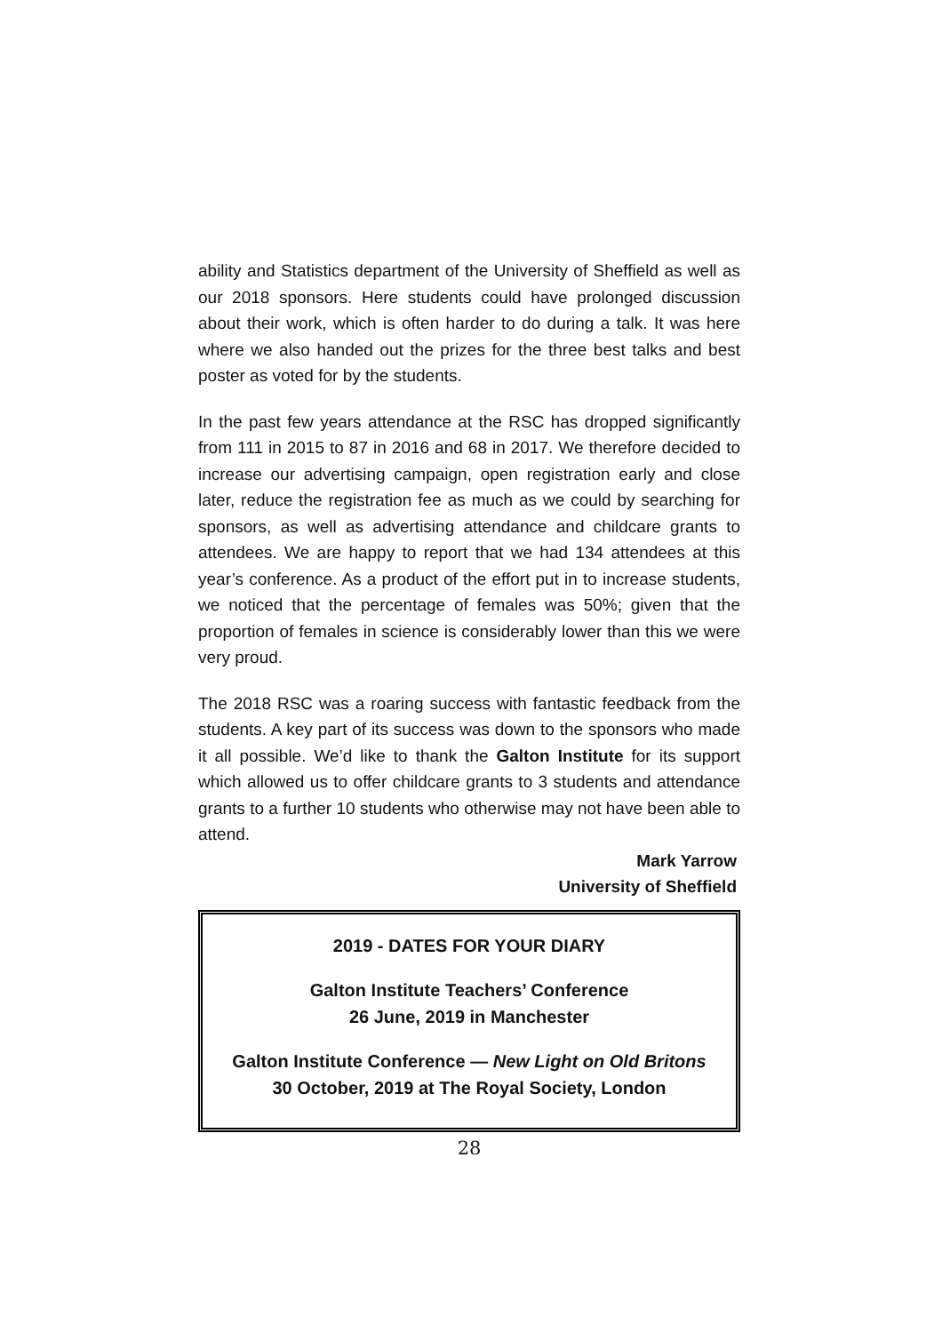ability and Statistics department of the University of Sheffield as well as our 2018 sponsors. Here students could have prolonged discussion about their work, which is often harder to do during a talk. It was here where we also handed out the prizes for the three best talks and best poster as voted for by the students.
In the past few years attendance at the RSC has dropped significantly from 111 in 2015 to 87 in 2016 and 68 in 2017. We therefore decided to increase our advertising campaign, open registration early and close later, reduce the registration fee as much as we could by searching for sponsors, as well as advertising attendance and childcare grants to attendees. We are happy to report that we had 134 attendees at this year’s conference. As a product of the effort put in to increase students, we noticed that the percentage of females was 50%; given that the proportion of females in science is considerably lower than this we were very proud.
The 2018 RSC was a roaring success with fantastic feedback from the students. A key part of its success was down to the sponsors who made it all possible. We’d like to thank the Galton Institute for its support which allowed us to offer childcare grants to 3 students and attendance grants to a further 10 students who otherwise may not have been able to attend.
Mark Yarrow
University of Sheffield
2019 - DATES FOR YOUR DIARY
Galton Institute Teachers’ Conference
26 June, 2019 in Manchester
Galton Institute Conference — New Light on Old Britons
30 October, 2019 at The Royal Society, London
28